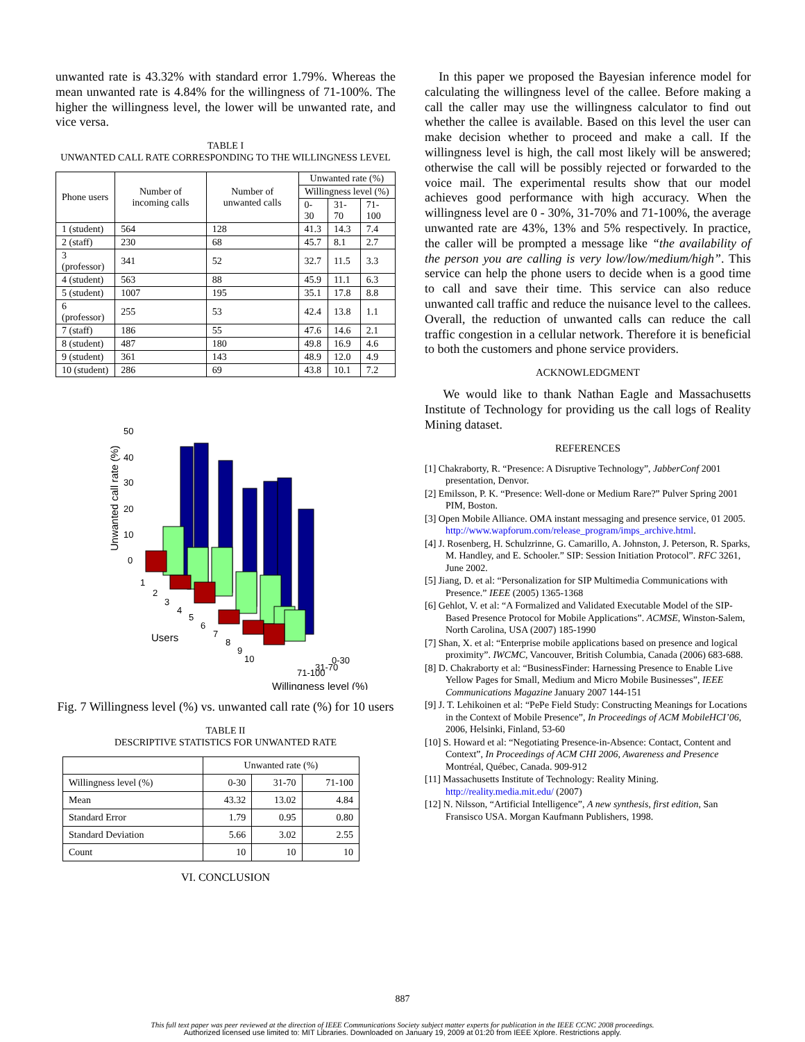unwanted rate is 43.32% with standard error 1.79%. Whereas the mean unwanted rate is 4.84% for the willingness of 71-100%. The higher the willingness level, the lower will be unwanted rate, and vice versa.
TABLE I
UNWANTED CALL RATE CORRESPONDING TO THE WILLINGNESS LEVEL
| Phone users | Number of incoming calls | Number of unwanted calls | Unwanted rate (%) | | |
| --- | --- | --- | --- | --- | --- |
| | | | Willingness level (%) | | |
| | | | 0-30 | 31-70 | 71-100 |
| 1 (student) | 564 | 128 | 41.3 | 14.3 | 7.4 |
| 2 (staff) | 230 | 68 | 45.7 | 8.1 | 2.7 |
| 3 (professor) | 341 | 52 | 32.7 | 11.5 | 3.3 |
| 4 (student) | 563 | 88 | 45.9 | 11.1 | 6.3 |
| 5 (student) | 1007 | 195 | 35.1 | 17.8 | 8.8 |
| 6 (professor) | 255 | 53 | 42.4 | 13.8 | 1.1 |
| 7 (staff) | 186 | 55 | 47.6 | 14.6 | 2.1 |
| 8 (student) | 487 | 180 | 49.8 | 16.9 | 4.6 |
| 9 (student) | 361 | 143 | 48.9 | 12.0 | 4.9 |
| 10 (student) | 286 | 69 | 43.8 | 10.1 | 7.2 |
Unwanted call rate (%)
50
40
30
20
10
0
1
2
3
4
5
6
7
8
9
10
Users
0-30
31-70
71-100
Willingness level (%)
Fig. 7 Willingness level (%) vs. unwanted call rate (%) for 10 users
TABLE II
DESCRIPTIVE STATISTICS FOR UNWANTED RATE
| | Unwanted rate (%) | | |
| --- | --- | --- | --- |
| Willingness level (%) | 0-30 | 31-70 | 71-100 |
| Mean | 43.32 | 13.02 | 4.84 |
| Standard Error | 1.79 | 0.95 | 0.80 |
| Standard Deviation | 5.66 | 3.02 | 2.55 |
| Count | 10 | 10 | 10 |
VI. CONCLUSION
In this paper we proposed the Bayesian inference model for calculating the willingness level of the callee. Before making a call the caller may use the willingness calculator to find out whether the callee is available. Based on this level the user can make decision whether to proceed and make a call. If the willingness level is high, the call most likely will be answered; otherwise the call will be possibly rejected or forwarded to the voice mail. The experimental results show that our model achieves good performance with high accuracy. When the willingness level are 0 - 30%, 31-70% and 71-100%, the average unwanted rate are 43%, 13% and 5% respectively. In practice, the caller will be prompted a message like “the availability of the person you are calling is very low/low/medium/high”. This service can help the phone users to decide when is a good time to call and save their time. This service can also reduce unwanted call traffic and reduce the nuisance level to the callees. Overall, the reduction of unwanted calls can reduce the call traffic congestion in a cellular network. Therefore it is beneficial to both the customers and phone service providers.
ACKNOWLEDGMENT
We would like to thank Nathan Eagle and Massachusetts Institute of Technology for providing us the call logs of Reality Mining dataset.
REFERENCES
[1] Chakraborty, R. “Presence: A Disruptive Technology”, JabberConf 2001 presentation, Denvor.
[2] Emilsson, P. K. “Presence: Well-done or Medium Rare?” Pulver Spring 2001 PIM, Boston.
[3] Open Mobile Alliance. OMA instant messaging and presence service, 01 2005. http://www.wapforum.com/release_program/imps_archive.html.
[4] J. Rosenberg, H. Schulzrinne, G. Camarillo, A. Johnston, J. Peterson, R. Sparks, M. Handley, and E. Schooler.” SIP: Session Initiation Protocol”. RFC 3261, June 2002.
[5] Jiang, D. et al: “Personalization for SIP Multimedia Communications with Presence.” IEEE (2005) 1365-1368
[6] Gehlot, V. et al: “A Formalized and Validated Executable Model of the SIP-Based Presence Protocol for Mobile Applications”. ACMSE, Winston-Salem, North Carolina, USA (2007) 185-1990
[7] Shan, X. et al: “Enterprise mobile applications based on presence and logical proximity”. IWCMC, Vancouver, British Columbia, Canada (2006) 683-688.
[8] D. Chakraborty et al: “BusinessFinder: Harnessing Presence to Enable Live Yellow Pages for Small, Medium and Micro Mobile Businesses”, IEEE Communications Magazine January 2007 144-151
[9] J. T. Lehikoinen et al: “PePe Field Study: Constructing Meanings for Locations in the Context of Mobile Presence”, In Proceedings of ACM MobileHCI’06, 2006, Helsinki, Finland, 53-60
[10] S. Howard et al: “Negotiating Presence-in-Absence: Contact, Content and Context”, In Proceedings of ACM CHI 2006, Awareness and Presence Montréal, Québec, Canada. 909-912
[11] Massachusetts Institute of Technology: Reality Mining. http://reality.media.mit.edu/ (2007)
[12] N. Nilsson, “Artificial Intelligence”, A new synthesis, first edition, San Fransisco USA. Morgan Kaufmann Publishers, 1998.
887
This full text paper was peer reviewed at the direction of IEEE Communications Society subject matter experts for publication in the IEEE CCNC 2008 proceedings.
Authorized licensed use limited to: MIT Libraries. Downloaded on January 19, 2009 at 01:20 from IEEE Xplore. Restrictions apply.